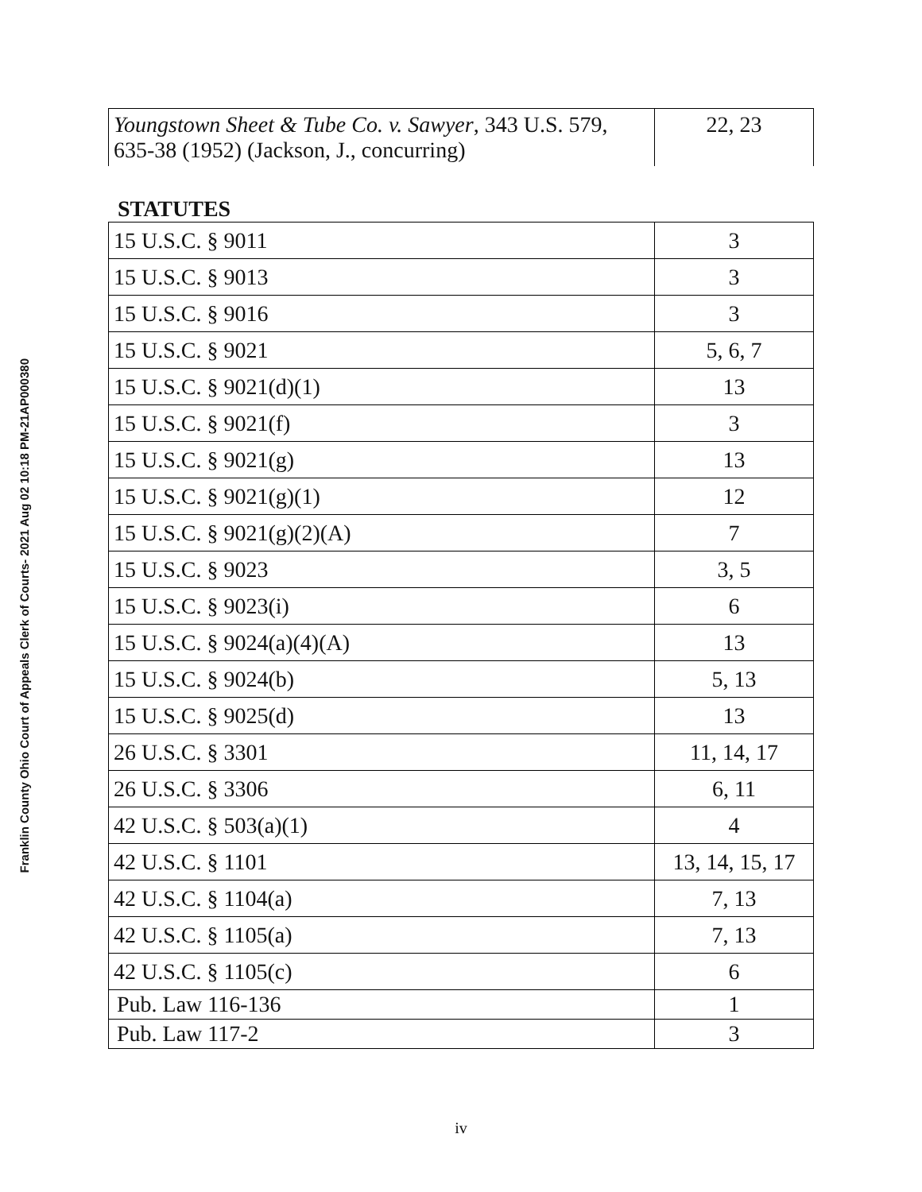Franklin County Ohio Court of Appeals Clerk of Courts- 2021 Aug 02 10:18 PM-21AP000380
| Youngstown Sheet & Tube Co. v. Sawyer , 343 U.S. 579, 635-38 (1952) (Jackson, J., concurring) | 22, 23 |
STATUTES
| 15 U.S.C. § 9011 | 3 |
| 15 U.S.C. § 9013 | 3 |
| 15 U.S.C. § 9016 | 3 |
| 15 U.S.C. § 9021 | 5, 6, 7 |
| 15 U.S.C. § 9021(d)(1) | 13 |
| 15 U.S.C. § 9021(f) | 3 |
| 15 U.S.C. § 9021(g) | 13 |
| 15 U.S.C. § 9021(g)(1) | 12 |
| 15 U.S.C. § 9021(g)(2)(A) | 7 |
| 15 U.S.C. § 9023 | 3, 5 |
| 15 U.S.C. § 9023(i) | 6 |
| 15 U.S.C. § 9024(a)(4)(A) | 13 |
| 15 U.S.C. § 9024(b) | 5, 13 |
| 15 U.S.C. § 9025(d) | 13 |
| 26 U.S.C. § 3301 | 11, 14, 17 |
| 26 U.S.C. § 3306 | 6, 11 |
| 42 U.S.C. § 503(a)(1) | 4 |
| 42 U.S.C. § 1101 | 13, 14, 15, 17 |
| 42 U.S.C. § 1104(a) | 7, 13 |
| 42 U.S.C. § 1105(a) | 7, 13 |
| 42 U.S.C. § 1105(c) | 6 |
| Pub. Law 116-136 | 1 |
| Pub. Law 117-2 | 3 |
iv